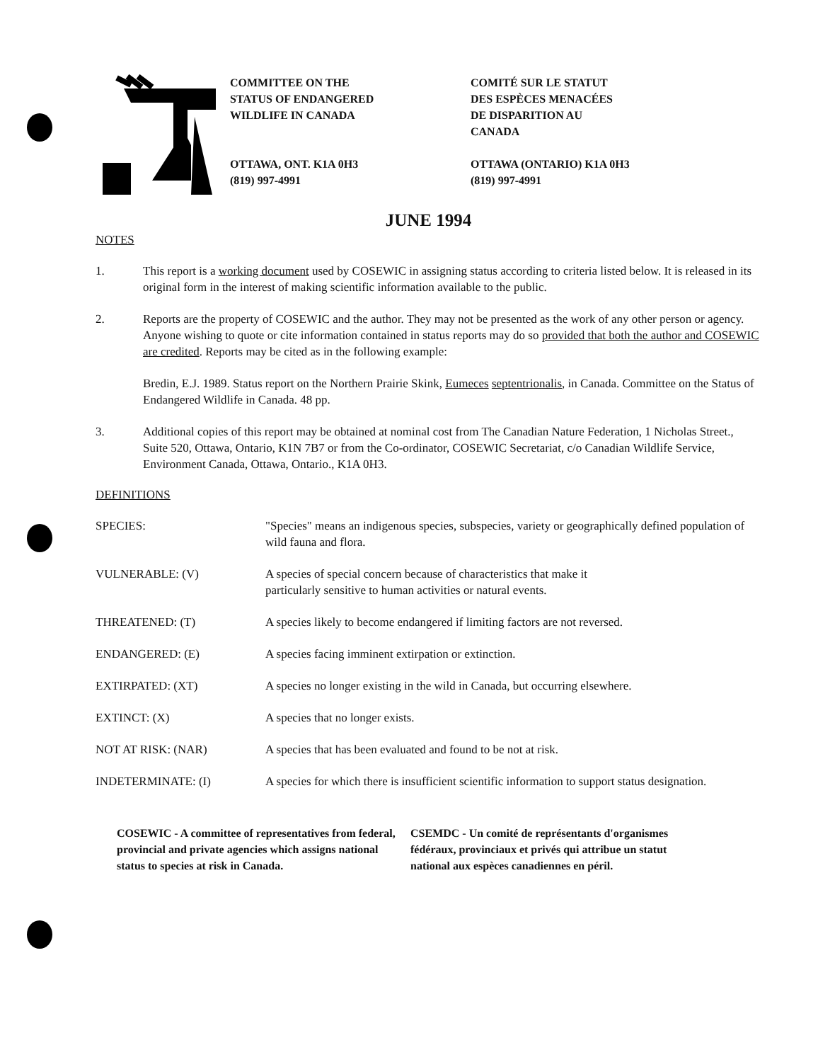COMMITTEE ON THE
STATUS OF ENDANGERED
WILDLIFE IN CANADA
OTTAWA, ONT. K1A 0H3
(819) 997-4991
COMITÉ SUR LE STATUT
DES ESPÈCES MENACÉES
DE DISPARITION AU
CANADA
OTTAWA (ONTARIO) K1A 0H3
(819) 997-4991
JUNE 1994
NOTES
1. This report is a working document used by COSEWIC in assigning status according to criteria listed below. It is released in its original form in the interest of making scientific information available to the public.
2. Reports are the property of COSEWIC and the author. They may not be presented as the work of any other person or agency. Anyone wishing to quote or cite information contained in status reports may do so provided that both the author and COSEWIC are credited. Reports may be cited as in the following example:
Bredin, E.J. 1989. Status report on the Northern Prairie Skink, Eumeces septentrionalis, in Canada. Committee on the Status of Endangered Wildlife in Canada. 48 pp.
3. Additional copies of this report may be obtained at nominal cost from The Canadian Nature Federation, 1 Nicholas Street., Suite 520, Ottawa, Ontario, K1N 7B7 or from the Co-ordinator, COSEWIC Secretariat, c/o Canadian Wildlife Service, Environment Canada, Ottawa, Ontario., K1A 0H3.
DEFINITIONS
SPECIES: "Species" means an indigenous species, subspecies, variety or geographically defined population of wild fauna and flora.
VULNERABLE: (V) A species of special concern because of characteristics that make it
particularly sensitive to human activities or natural events.
THREATENED: (T) A species likely to become endangered if limiting factors are not reversed.
ENDANGERED: (E) A species facing imminent extirpation or extinction.
EXTIRPATED: (XT) A species no longer existing in the wild in Canada, but occurring elsewhere.
EXTINCT: (X) A species that no longer exists.
NOT AT RISK: (NAR) A species that has been evaluated and found to be not at risk.
INDETERMINATE: (I) A species for which there is insufficient scientific information to support status designation.
COSEWIC - A committee of representatives from federal, provincial and private agencies which assigns national status to species at risk in Canada.
CSEMDC - Un comité de représentants d'organismes fédéraux, provinciaux et privés qui attribue un statut national aux espèces canadiennes en péril.